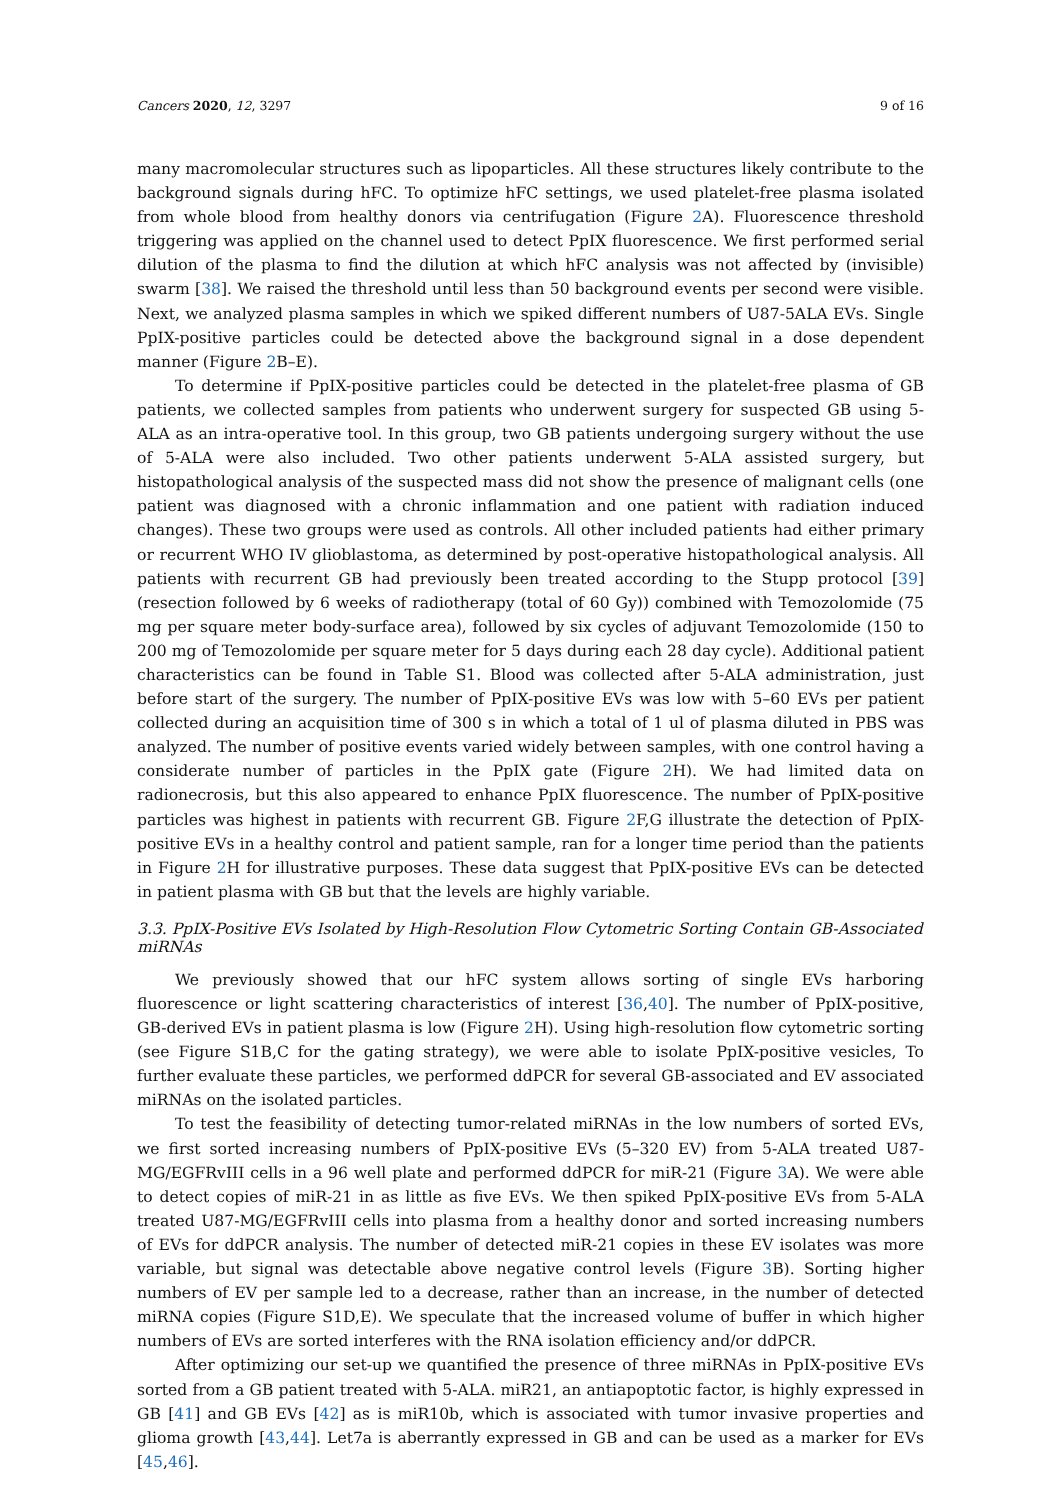Cancers 2020, 12, 3297 9 of 16
many macromolecular structures such as lipoparticles. All these structures likely contribute to the background signals during hFC. To optimize hFC settings, we used platelet-free plasma isolated from whole blood from healthy donors via centrifugation (Figure 2 A). Fluorescence threshold triggering was applied on the channel used to detect PpIX fluorescence. We first performed serial dilution of the plasma to find the dilution at which hFC analysis was not affected by (invisible) swarm [38]. We raised the threshold until less than 50 background events per second were visible. Next, we analyzed plasma samples in which we spiked different numbers of U87-5ALA EVs. Single PpIX-positive particles could be detected above the background signal in a dose dependent manner (Figure 2 B–E).
To determine if PpIX-positive particles could be detected in the platelet-free plasma of GB patients, we collected samples from patients who underwent surgery for suspected GB using 5-ALA as an intra-operative tool. In this group, two GB patients undergoing surgery without the use of 5-ALA were also included. Two other patients underwent 5-ALA assisted surgery, but histopathological analysis of the suspected mass did not show the presence of malignant cells (one patient was diagnosed with a chronic inflammation and one patient with radiation induced changes). These two groups were used as controls. All other included patients had either primary or recurrent WHO IV glioblastoma, as determined by post-operative histopathological analysis. All patients with recurrent GB had previously been treated according to the Stupp protocol [39] (resection followed by 6 weeks of radiotherapy (total of 60 Gy)) combined with Temozolomide (75 mg per square meter body-surface area), followed by six cycles of adjuvant Temozolomide (150 to 200 mg of Temozolomide per square meter for 5 days during each 28 day cycle). Additional patient characteristics can be found in Table S1. Blood was collected after 5-ALA administration, just before start of the surgery. The number of PpIX-positive EVs was low with 5–60 EVs per patient collected during an acquisition time of 300 s in which a total of 1 ul of plasma diluted in PBS was analyzed. The number of positive events varied widely between samples, with one control having a considerate number of particles in the PpIX gate (Figure 2 H). We had limited data on radionecrosis, but this also appeared to enhance PpIX fluorescence. The number of PpIX-positive particles was highest in patients with recurrent GB. Figure 2 F,G illustrate the detection of PpIX-positive EVs in a healthy control and patient sample, ran for a longer time period than the patients in Figure 2 H for illustrative purposes. These data suggest that PpIX-positive EVs can be detected in patient plasma with GB but that the levels are highly variable.
3.3. PpIX-Positive EVs Isolated by High-Resolution Flow Cytometric Sorting Contain GB-Associated miRNAs
We previously showed that our hFC system allows sorting of single EVs harboring fluorescence or light scattering characteristics of interest [36,40]. The number of PpIX-positive, GB-derived EVs in patient plasma is low (Figure 2 H). Using high-resolution flow cytometric sorting (see Figure S1B,C for the gating strategy), we were able to isolate PpIX-positive vesicles, To further evaluate these particles, we performed ddPCR for several GB-associated and EV associated miRNAs on the isolated particles.
To test the feasibility of detecting tumor-related miRNAs in the low numbers of sorted EVs, we first sorted increasing numbers of PpIX-positive EVs (5–320 EV) from 5-ALA treated U87-MG/EGFRvIII cells in a 96 well plate and performed ddPCR for miR-21 (Figure 3 A). We were able to detect copies of miR-21 in as little as five EVs. We then spiked PpIX-positive EVs from 5-ALA treated U87-MG/EGFRvIII cells into plasma from a healthy donor and sorted increasing numbers of EVs for ddPCR analysis. The number of detected miR-21 copies in these EV isolates was more variable, but signal was detectable above negative control levels (Figure 3 B). Sorting higher numbers of EV per sample led to a decrease, rather than an increase, in the number of detected miRNA copies (Figure S1D,E). We speculate that the increased volume of buffer in which higher numbers of EVs are sorted interferes with the RNA isolation efficiency and/or ddPCR.
After optimizing our set-up we quantified the presence of three miRNAs in PpIX-positive EVs sorted from a GB patient treated with 5-ALA. miR21, an antiapoptotic factor, is highly expressed in GB [41] and GB EVs [42] as is miR10b, which is associated with tumor invasive properties and glioma growth [43,44]. Let7a is aberrantly expressed in GB and can be used as a marker for EVs [45,46].